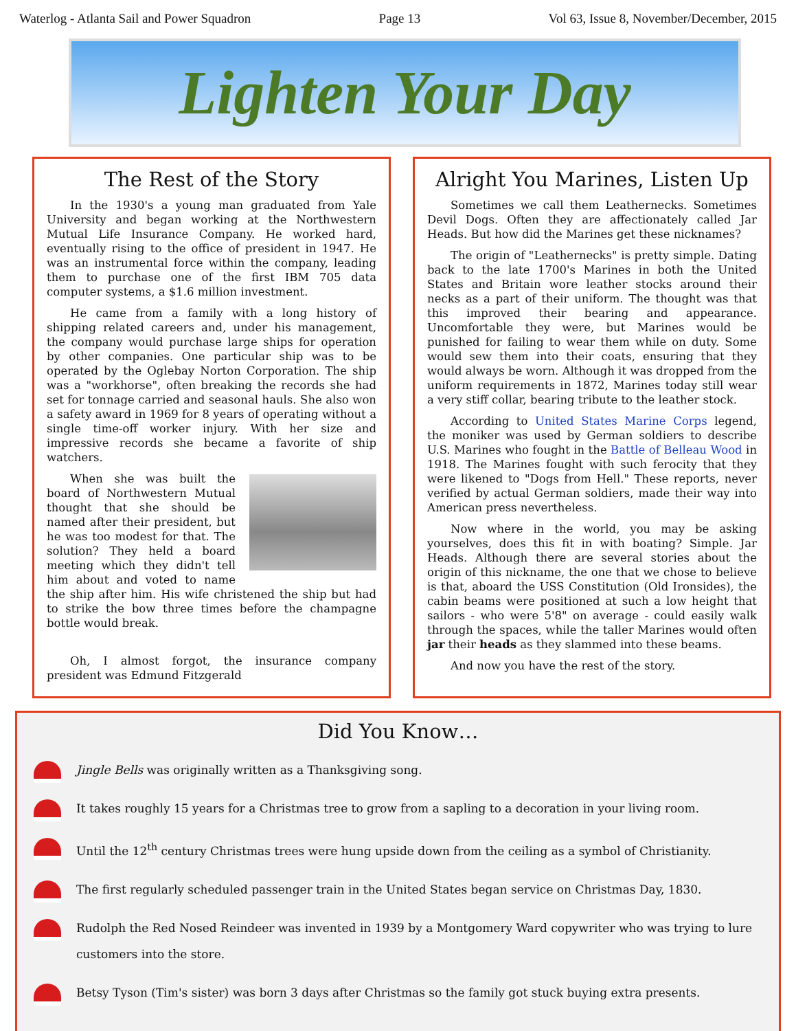Waterlog - Atlanta Sail and Power Squadron Page 13 Vol 63, Issue 8, November/December, 2015
Lighten Your Day
The Rest of the Story
In the 1930's a young man graduated from Yale University and began working at the Northwestern Mutual Life Insurance Company. He worked hard, eventually rising to the office of president in 1947. He was an instrumental force within the company, leading them to purchase one of the first IBM 705 data computer systems, a $1.6 million investment.
He came from a family with a long history of shipping related careers and, under his management, the company would purchase large ships for operation by other companies. One particular ship was to be operated by the Oglebay Norton Corporation. The ship was a "workhorse", often breaking the records she had set for tonnage carried and seasonal hauls. She also won a safety award in 1969 for 8 years of operating without a single time-off worker injury. With her size and impressive records she became a favorite of ship watchers.
When she was built the board of Northwestern Mutual thought that she should be named after their president, but he was too modest for that. The solution? They held a board meeting which they didn't tell him about and voted to name the ship after him. His wife christened the ship but had to strike the bow three times before the champagne bottle would break.
Oh, I almost forgot, the insurance company president was Edmund Fitzgerald
Alright You Marines, Listen Up
Sometimes we call them Leathernecks. Sometimes Devil Dogs. Often they are affectionately called Jar Heads. But how did the Marines get these nicknames?
The origin of "Leathernecks" is pretty simple. Dating back to the late 1700's Marines in both the United States and Britain wore leather stocks around their necks as a part of their uniform. The thought was that this improved their bearing and appearance. Uncomfortable they were, but Marines would be punished for failing to wear them while on duty. Some would sew them into their coats, ensuring that they would always be worn. Although it was dropped from the uniform requirements in 1872, Marines today still wear a very stiff collar, bearing tribute to the leather stock.
According to United States Marine Corps legend, the moniker was used by German soldiers to describe U.S. Marines who fought in the Battle of Belleau Wood in 1918. The Marines fought with such ferocity that they were likened to "Dogs from Hell." These reports, never verified by actual German soldiers, made their way into American press nevertheless.
Now where in the world, you may be asking yourselves, does this fit in with boating? Simple. Jar Heads. Although there are several stories about the origin of this nickname, the one that we chose to believe is that, aboard the USS Constitution (Old Ironsides), the cabin beams were positioned at such a low height that sailors - who were 5'8" on average - could easily walk through the spaces, while the taller Marines would often jar their heads as they slammed into these beams.
And now you have the rest of the story.
Did You Know…
Jingle Bells was originally written as a Thanksgiving song.
It takes roughly 15 years for a Christmas tree to grow from a sapling to a decoration in your living room.
Until the 12<sup>th</sup> century Christmas trees were hung upside down from the ceiling as a symbol of Christianity.
The first regularly scheduled passenger train in the United States began service on Christmas Day, 1830.
Rudolph the Red Nosed Reindeer was invented in 1939 by a Montgomery Ward copywriter who was trying to lure customers into the store.
Betsy Tyson (Tim's sister) was born 3 days after Christmas so the family got stuck buying extra presents.